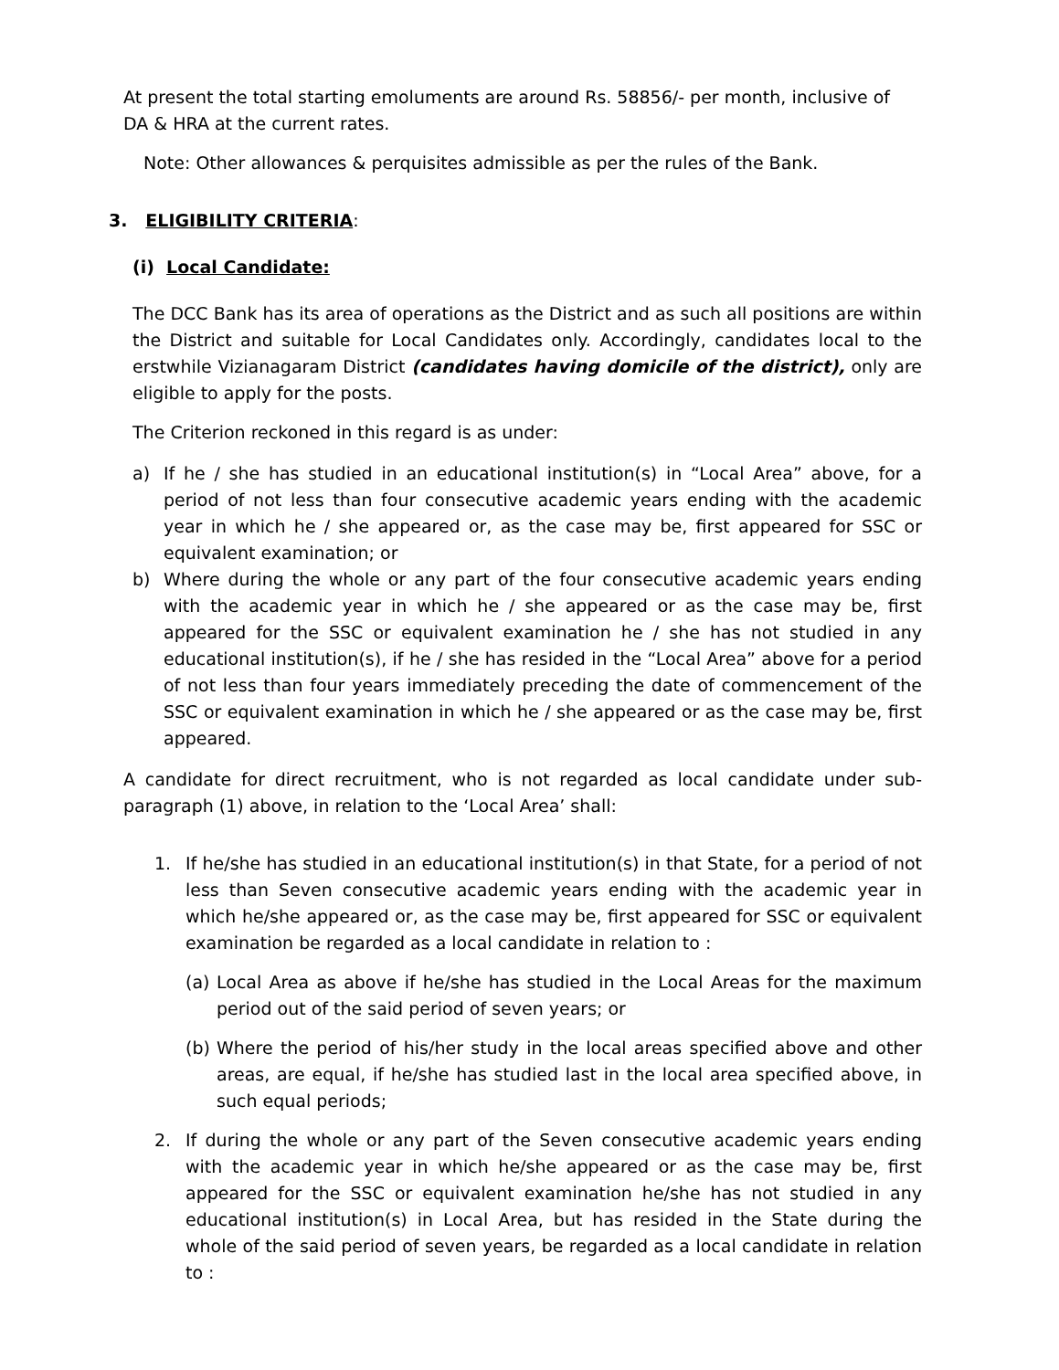At present the total starting emoluments are around Rs. 58856/- per month, inclusive of DA & HRA at the current rates.
Note: Other allowances & perquisites admissible as per the rules of the Bank.
3. ELIGIBILITY CRITERIA:
(i) Local Candidate:
The DCC Bank has its area of operations as the District and as such all positions are within the District and suitable for Local Candidates only. Accordingly, candidates local to the erstwhile Vizianagaram District (candidates having domicile of the district), only are eligible to apply for the posts.
The Criterion reckoned in this regard is as under:
a) If he / she has studied in an educational institution(s) in “Local Area” above, for a period of not less than four consecutive academic years ending with the academic year in which he / she appeared or, as the case may be, first appeared for SSC or equivalent examination; or
b) Where during the whole or any part of the four consecutive academic years ending with the academic year in which he / she appeared or as the case may be, first appeared for the SSC or equivalent examination he / she has not studied in any educational institution(s), if he / she has resided in the “Local Area” above for a period of not less than four years immediately preceding the date of commencement of the SSC or equivalent examination in which he / she appeared or as the case may be, first appeared.
A candidate for direct recruitment, who is not regarded as local candidate under sub-paragraph (1) above, in relation to the ‘Local Area’ shall:
1. If he/she has studied in an educational institution(s) in that State, for a period of not less than Seven consecutive academic years ending with the academic year in which he/she appeared or, as the case may be, first appeared for SSC or equivalent examination be regarded as a local candidate in relation to :
(a) Local Area as above if he/she has studied in the Local Areas for the maximum period out of the said period of seven years; or
(b) Where the period of his/her study in the local areas specified above and other areas, are equal, if he/she has studied last in the local area specified above, in such equal periods;
2. If during the whole or any part of the Seven consecutive academic years ending with the academic year in which he/she appeared or as the case may be, first appeared for the SSC or equivalent examination he/she has not studied in any educational institution(s) in Local Area, but has resided in the State during the whole of the said period of seven years, be regarded as a local candidate in relation to :